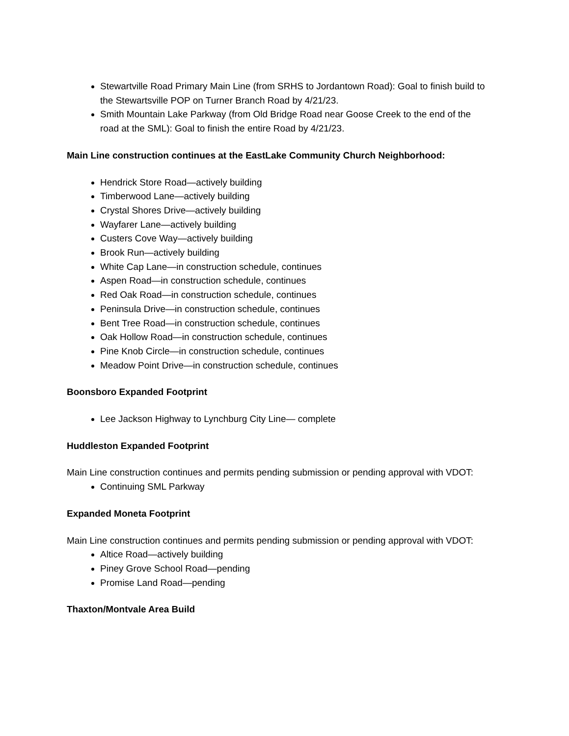Stewartville Road Primary Main Line (from SRHS to Jordantown Road): Goal to finish build to the Stewartsville POP on Turner Branch Road by 4/21/23.
Smith Mountain Lake Parkway (from Old Bridge Road near Goose Creek to the end of the road at the SML): Goal to finish the entire Road by 4/21/23.
Main Line construction continues at the EastLake Community Church Neighborhood:
Hendrick Store Road—actively building
Timberwood Lane—actively building
Crystal Shores Drive—actively building
Wayfarer Lane—actively building
Custers Cove Way—actively building
Brook Run—actively building
White Cap Lane—in construction schedule, continues
Aspen Road—in construction schedule, continues
Red Oak Road—in construction schedule, continues
Peninsula Drive—in construction schedule, continues
Bent Tree Road—in construction schedule, continues
Oak Hollow Road—in construction schedule, continues
Pine Knob Circle—in construction schedule, continues
Meadow Point Drive—in construction schedule, continues
Boonsboro Expanded Footprint
Lee Jackson Highway to Lynchburg City Line— complete
Huddleston Expanded Footprint
Main Line construction continues and permits pending submission or pending approval with VDOT:
Continuing SML Parkway
Expanded Moneta Footprint
Main Line construction continues and permits pending submission or pending approval with VDOT:
Altice Road—actively building
Piney Grove School Road—pending
Promise Land Road—pending
Thaxton/Montvale Area Build